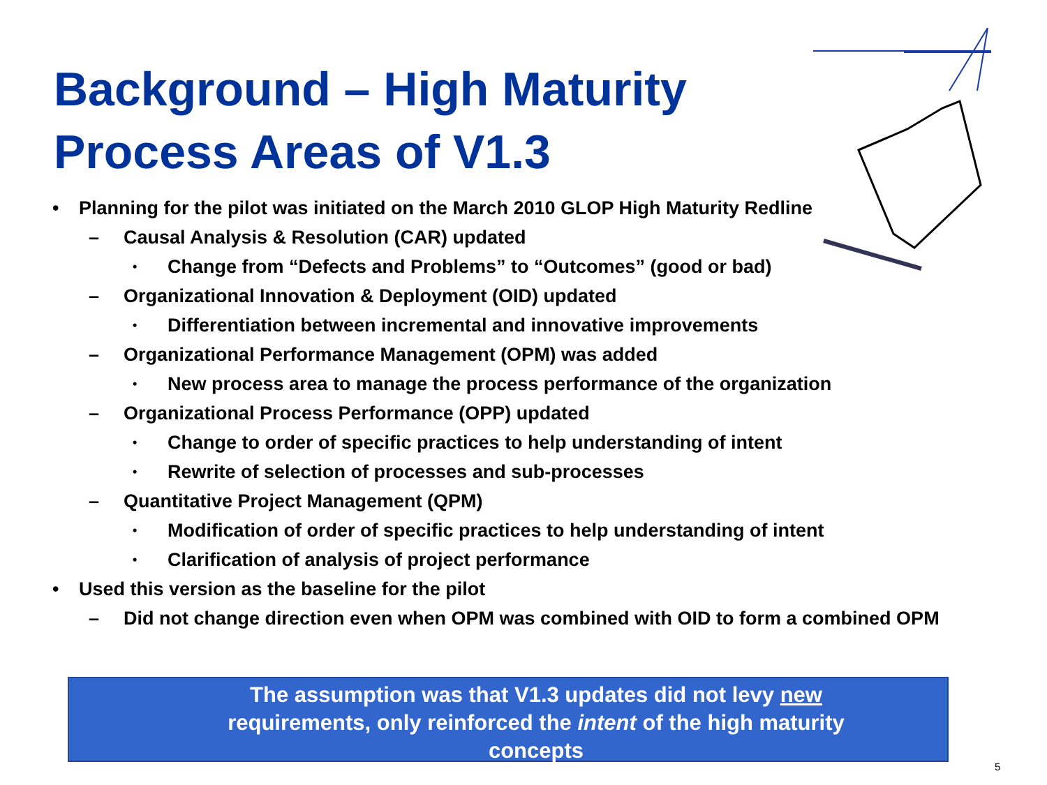Background – High Maturity
Process Areas of V1.3
• Planning for the pilot was initiated on the March 2010 GLOP High Maturity Redline
– Causal Analysis & Resolution (CAR) updated
• Change from “Defects and Problems” to “Outcomes” (good or bad)
– Organizational Innovation & Deployment (OID) updated
• Differentiation between incremental and innovative improvements
– Organizational Performance Management (OPM) was added
• New process area to manage the process performance of the organization
– Organizational Process Performance (OPP) updated
• Change to order of specific practices to help understanding of intent
• Rewrite of selection of processes and sub-processes
– Quantitative Project Management (QPM)
• Modification of order of specific practices to help understanding of intent
• Clarification of analysis of project performance
• Used this version as the baseline for the pilot
– Did not change direction even when OPM was combined with OID to form a combined OPM
The assumption was that V1.3 updates did not levy new requirements, only reinforced the intent of the high maturity concepts
5